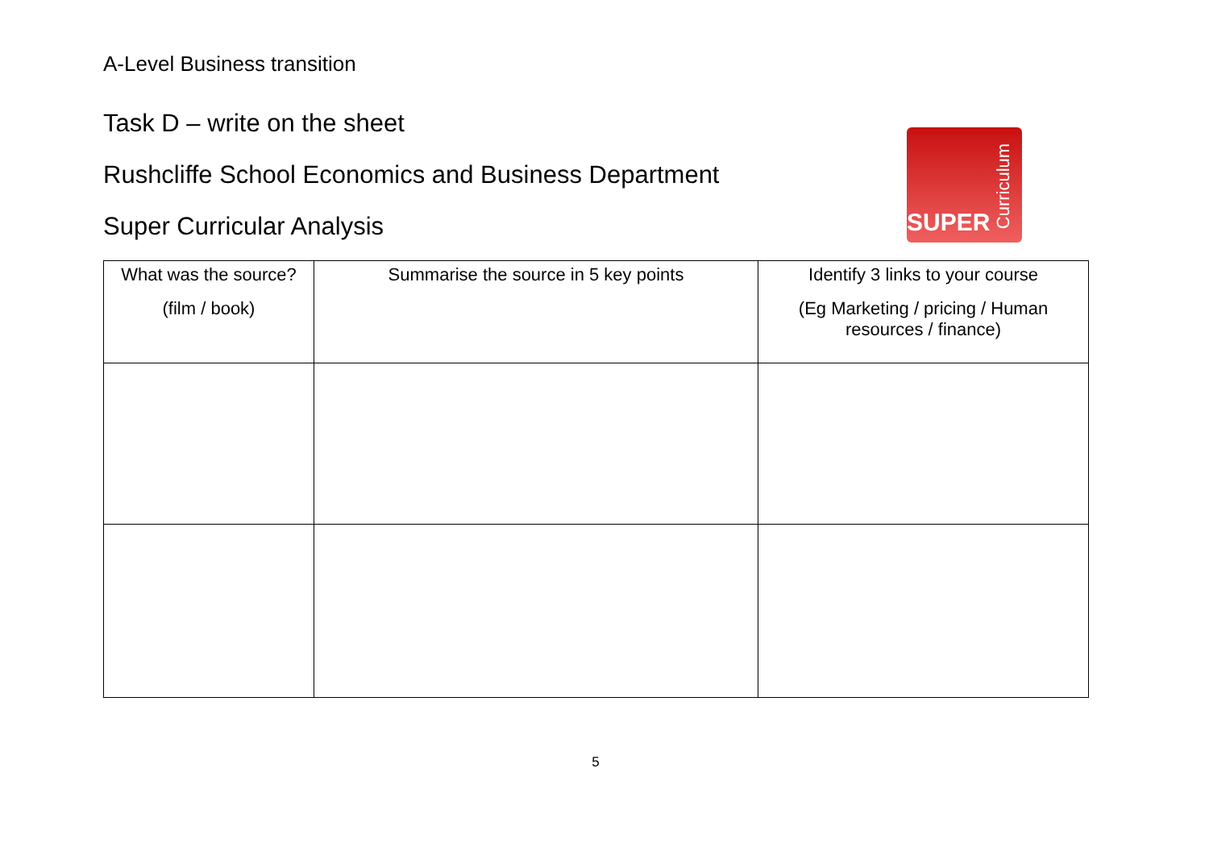A-Level Business transition
Task D – write on the sheet
Rushcliffe School Economics and Business Department
Super Curricular Analysis
SUPER
Curriculum
| What was the source? (film / book) | Summarise the source in 5 key points | Identify 3 links to your course (Eg Marketing / pricing / Human resources / finance) |
| --- | --- | --- |
5